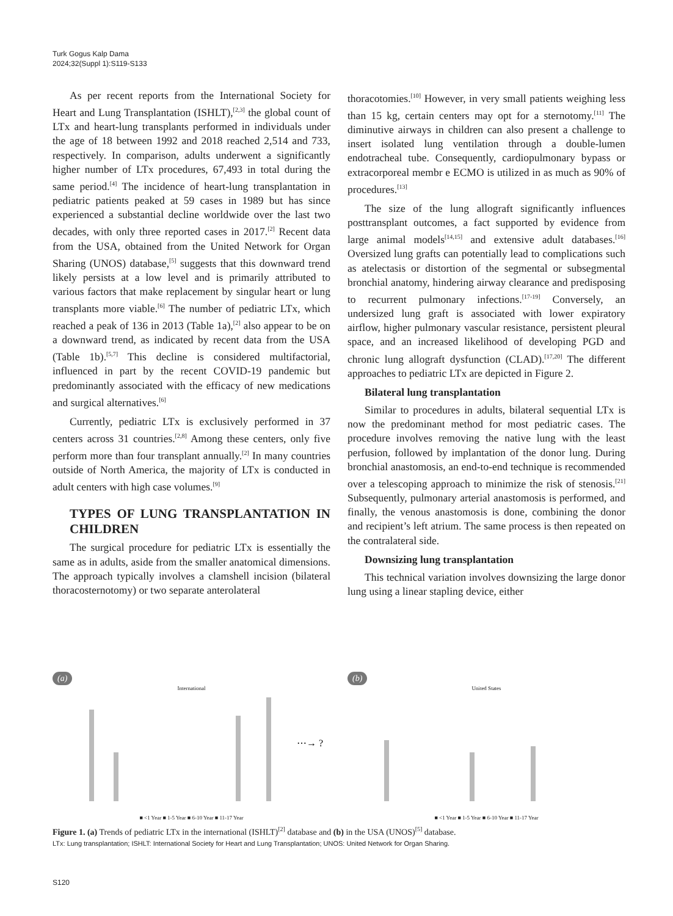Turk Gogus Kalp Dama
2024;32(Suppl 1):S119-S133
As per recent reports from the International Society for Heart and Lung Transplantation (ISHLT),<sup>[2,3]</sup> the global count of LTx and heart-lung transplants performed in individuals under the age of 18 between 1992 and 2018 reached 2,514 and 733, respectively. In comparison, adults underwent a significantly higher number of LTx procedures, 67,493 in total during the same period.<sup>[4]</sup> The incidence of heart-lung transplantation in pediatric patients peaked at 59 cases in 1989 but has since experienced a substantial decline worldwide over the last two decades, with only three reported cases in 2017.<sup>[2]</sup> Recent data from the USA, obtained from the United Network for Organ Sharing (UNOS) database,<sup>[5]</sup> suggests that this downward trend likely persists at a low level and is primarily attributed to various factors that make replacement by singular heart or lung transplants more viable.<sup>[6]</sup> The number of pediatric LTx, which reached a peak of 136 in 2013 (Table 1a),<sup>[2]</sup> also appear to be on a downward trend, as indicated by recent data from the USA (Table 1b).<sup>[5,7]</sup> This decline is considered multifactorial, influenced in part by the recent COVID-19 pandemic but predominantly associated with the efficacy of new medications and surgical alternatives.<sup>[6]</sup>
Currently, pediatric LTx is exclusively performed in 37 centers across 31 countries.<sup>[2,8]</sup> Among these centers, only five perform more than four transplant annually.<sup>[2]</sup> In many countries outside of North America, the majority of LTx is conducted in adult centers with high case volumes.<sup>[9]</sup>
TYPES OF LUNG TRANSPLANTATION IN CHILDREN
The surgical procedure for pediatric LTx is essentially the same as in adults, aside from the smaller anatomical dimensions. The approach typically involves a clamshell incision (bilateral thoracosternotomy) or two separate anterolateral
thoracotomies.<sup>[10]</sup> However, in very small patients weighing less than 15 kg, certain centers may opt for a sternotomy.<sup>[11]</sup> The diminutive airways in children can also present a challenge to insert isolated lung ventilation through a double-lumen endotracheal tube. Consequently, cardiopulmonary bypass or extracorporeal membr e ECMO is utilized in as much as 90% of procedures.<sup>[13]</sup>
The size of the lung allograft significantly influences posttransplant outcomes, a fact supported by evidence from large animal models<sup>[14,15]</sup> and extensive adult databases.<sup>[16]</sup> Oversized lung grafts can potentially lead to complications such as atelectasis or distortion of the segmental or subsegmental bronchial anatomy, hindering airway clearance and predisposing to recurrent pulmonary infections.<sup>[17-19]</sup> Conversely, an undersized lung graft is associated with lower expiratory airflow, higher pulmonary vascular resistance, persistent pleural space, and an increased likelihood of developing PGD and chronic lung allograft dysfunction (CLAD).<sup>[17,20]</sup> The different approaches to pediatric LTx are depicted in Figure 2.
Bilateral lung transplantation
Similar to procedures in adults, bilateral sequential LTx is now the predominant method for most pediatric cases. The procedure involves removing the native lung with the least perfusion, followed by implantation of the donor lung. During bronchial anastomosis, an end-to-end technique is recommended over a telescoping approach to minimize the risk of stenosis.<sup>[21]</sup> Subsequently, pulmonary arterial anastomosis is performed, and finally, the venous anastomosis is done, combining the donor and recipient’s left atrium. The same process is then repeated on the contralateral side.
Downsizing lung transplantation
This technical variation involves downsizing the large donor lung using a linear stapling device, either
(a)
International
⋯→ ?
■ <1 Year ■ 1-5 Year ■ 6-10 Year ■ 11-17 Year
(b)
United States
■ <1 Year ■ 1-5 Year ■ 6-10 Year ■ 11-17 Year
Figure 1. (a) Trends of pediatric LTx in the international (ISHLT)<sup>[2]</sup> database and (b) in the USA (UNOS)<sup>[5]</sup> database.
LTx: Lung transplantation; ISHLT: International Society for Heart and Lung Transplantation; UNOS: United Network for Organ Sharing.
S120